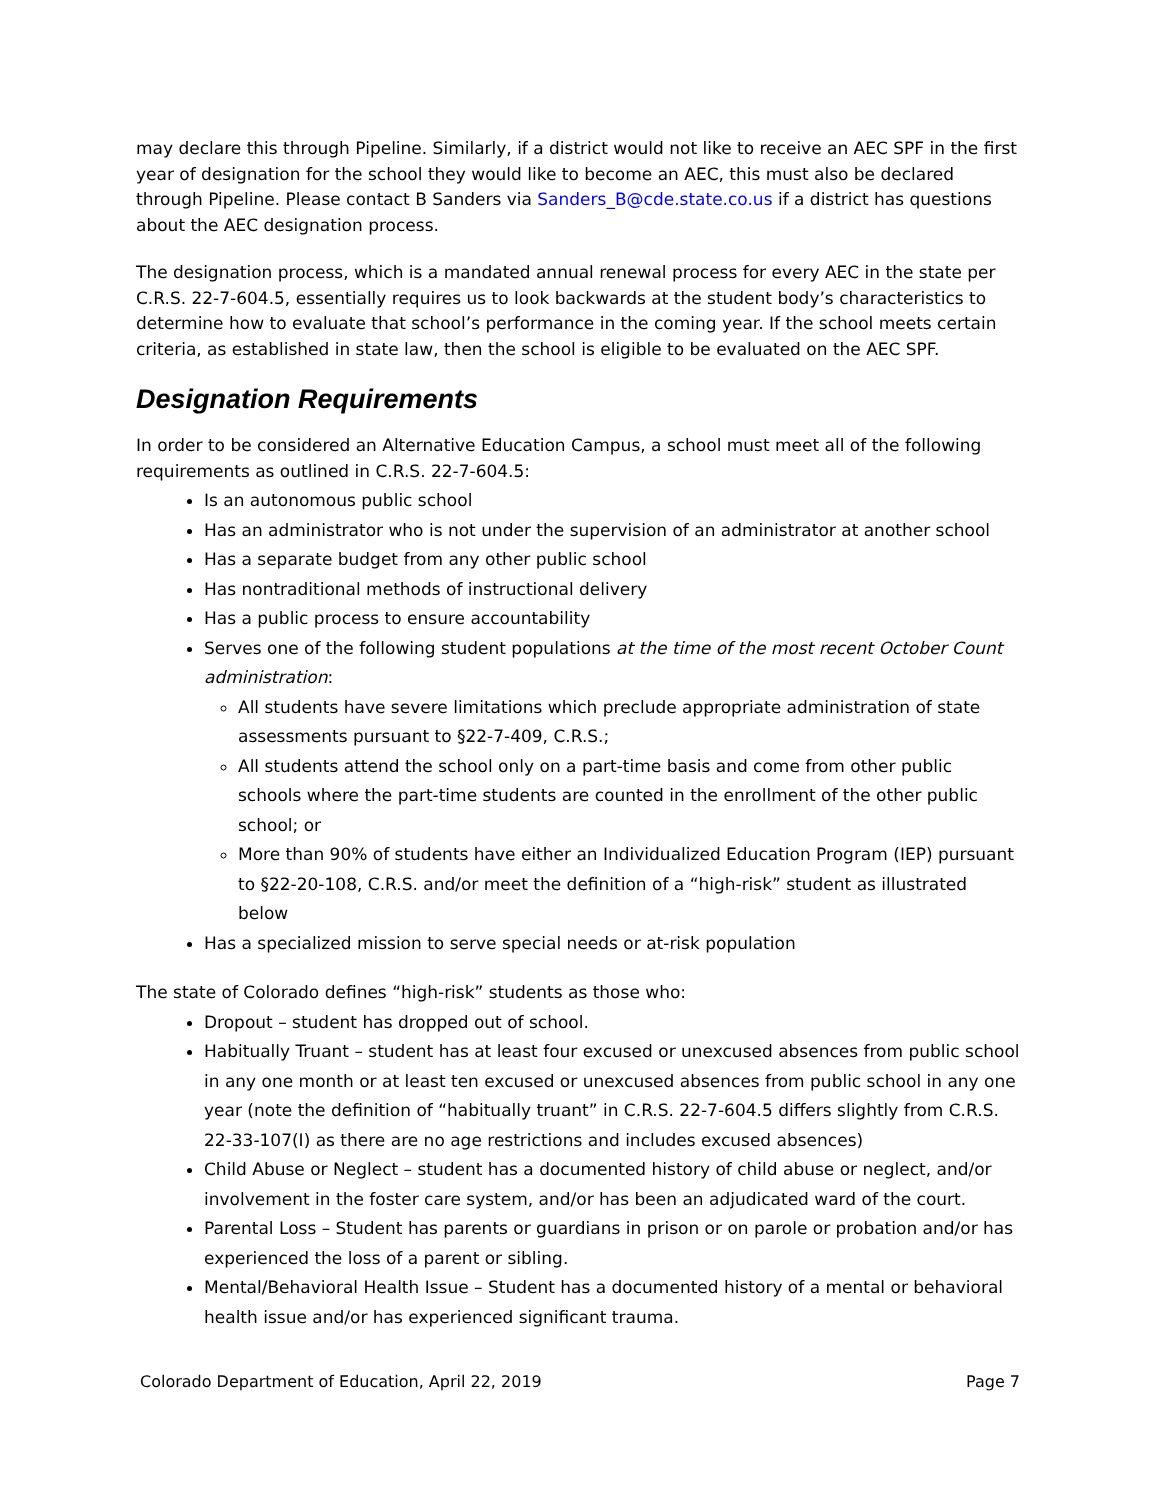may declare this through Pipeline. Similarly, if a district would not like to receive an AEC SPF in the first year of designation for the school they would like to become an AEC, this must also be declared through Pipeline. Please contact B Sanders via Sanders_B@cde.state.co.us if a district has questions about the AEC designation process.
The designation process, which is a mandated annual renewal process for every AEC in the state per C.R.S. 22-7-604.5, essentially requires us to look backwards at the student body’s characteristics to determine how to evaluate that school’s performance in the coming year. If the school meets certain criteria, as established in state law, then the school is eligible to be evaluated on the AEC SPF.
Designation Requirements
In order to be considered an Alternative Education Campus, a school must meet all of the following requirements as outlined in C.R.S. 22-7-604.5:
Is an autonomous public school
Has an administrator who is not under the supervision of an administrator at another school
Has a separate budget from any other public school
Has nontraditional methods of instructional delivery
Has a public process to ensure accountability
Serves one of the following student populations at the time of the most recent October Count administration:
All students have severe limitations which preclude appropriate administration of state assessments pursuant to §22-7-409, C.R.S.;
All students attend the school only on a part-time basis and come from other public schools where the part-time students are counted in the enrollment of the other public school; or
More than 90% of students have either an Individualized Education Program (IEP) pursuant to §22-20-108, C.R.S. and/or meet the definition of a “high-risk” student as illustrated below
Has a specialized mission to serve special needs or at-risk population
The state of Colorado defines “high-risk” students as those who:
Dropout – student has dropped out of school.
Habitually Truant – student has at least four excused or unexcused absences from public school in any one month or at least ten excused or unexcused absences from public school in any one year (note the definition of “habitually truant” in C.R.S. 22-7-604.5 differs slightly from C.R.S. 22-33-107(I) as there are no age restrictions and includes excused absences)
Child Abuse or Neglect – student has a documented history of child abuse or neglect, and/or involvement in the foster care system, and/or has been an adjudicated ward of the court.
Parental Loss – Student has parents or guardians in prison or on parole or probation and/or has experienced the loss of a parent or sibling.
Mental/Behavioral Health Issue – Student has a documented history of a mental or behavioral health issue and/or has experienced significant trauma.
Colorado Department of Education, April 22, 2019 Page 7